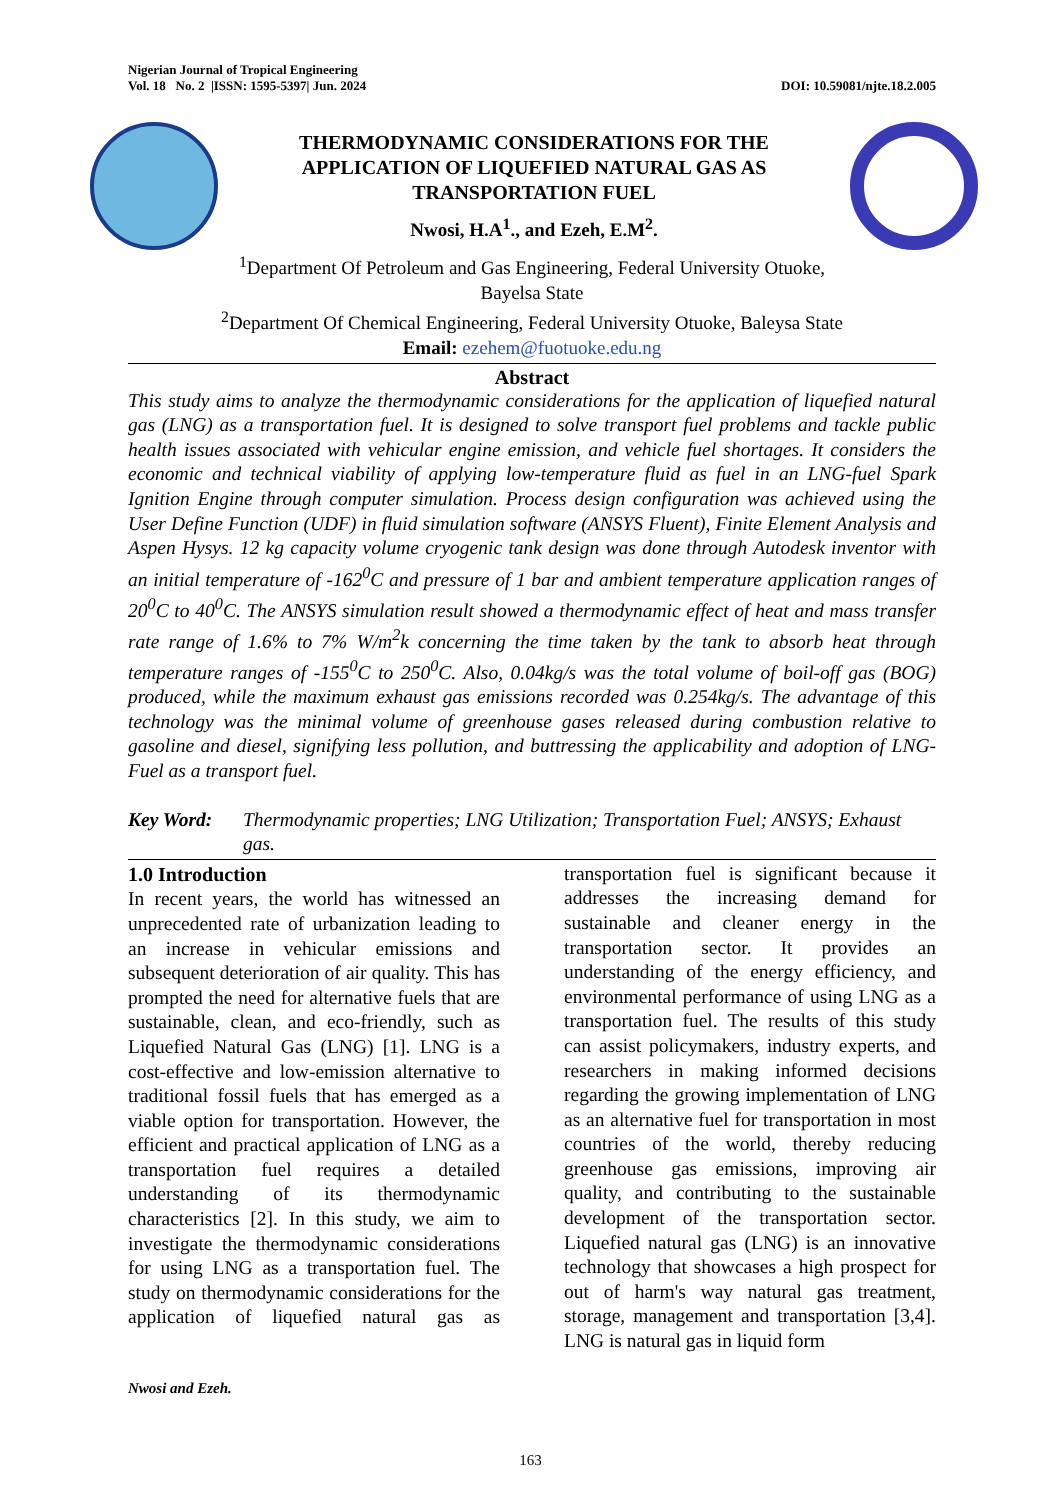Nigerian Journal of Tropical Engineering
Vol. 18 No. 2 |ISSN: 1595-5397| Jun. 2024
DOI: 10.59081/njte.18.2.005
THERMODYNAMIC CONSIDERATIONS FOR THE
APPLICATION OF LIQUEFIED NATURAL GAS AS
TRANSPORTATION FUEL
Nwosi, H.A<sup>1</sup>., and Ezeh, E.M<sup>2</sup>.
<sup>1</sup> Department Of Petroleum and Gas Engineering, Federal University Otuoke,
Bayelsa State
<sup>2</sup> Department Of Chemical Engineering, Federal University Otuoke, Baleysa State
Email: ezehem@fuotuoke.edu.ng
Abstract
This study aims to analyze the thermodynamic considerations for the application of liquefied natural gas (LNG) as a transportation fuel. It is designed to solve transport fuel problems and tackle public health issues associated with vehicular engine emission, and vehicle fuel shortages. It considers the economic and technical viability of applying low-temperature fluid as fuel in an LNG-fuel Spark Ignition Engine through computer simulation. Process design configuration was achieved using the User Define Function (UDF) in fluid simulation software (ANSYS Fluent), Finite Element Analysis and Aspen Hysys. 12 kg capacity volume cryogenic tank design was done through Autodesk inventor with an initial temperature of -162<sup>0</sup>C and pressure of 1 bar and ambient temperature application ranges of 20<sup>0</sup>C to 40<sup>0</sup>C. The ANSYS simulation result showed a thermodynamic effect of heat and mass transfer rate range of 1.6% to 7% W/m<sup>2</sup>k concerning the time taken by the tank to absorb heat through temperature ranges of -155<sup>0</sup>C to 250<sup>0</sup>C. Also, 0.04kg/s was the total volume of boil-off gas (BOG) produced, while the maximum exhaust gas emissions recorded was 0.254kg/s. The advantage of this technology was the minimal volume of greenhouse gases released during combustion relative to gasoline and diesel, signifying less pollution, and buttressing the applicability and adoption of LNG-Fuel as a transport fuel.
Key Word: Thermodynamic properties; LNG Utilization; Transportation Fuel; ANSYS; Exhaust gas.
1.0 Introduction
In recent years, the world has witnessed an unprecedented rate of urbanization leading to an increase in vehicular emissions and subsequent deterioration of air quality. This has prompted the need for alternative fuels that are sustainable, clean, and eco-friendly, such as Liquefied Natural Gas (LNG) [1]. LNG is a cost-effective and low-emission alternative to traditional fossil fuels that has emerged as a viable option for transportation. However, the efficient and practical application of LNG as a transportation fuel requires a detailed understanding of its thermodynamic characteristics [2]. In this study, we aim to investigate the thermodynamic considerations for using LNG as a transportation fuel. The study on thermodynamic considerations for the application of liquefied natural gas as transportation fuel is significant because it addresses the increasing demand for sustainable and cleaner energy in the transportation sector. It provides an understanding of the energy efficiency, and environmental performance of using LNG as a transportation fuel. The results of this study can assist policymakers, industry experts, and researchers in making informed decisions regarding the growing implementation of LNG as an alternative fuel for transportation in most countries of the world, thereby reducing greenhouse gas emissions, improving air quality, and contributing to the sustainable development of the transportation sector. Liquefied natural gas (LNG) is an innovative technology that showcases a high prospect for out of harm's way natural gas treatment, storage, management and transportation [3,4]. LNG is natural gas in liquid form
Nwosi and Ezeh.
163